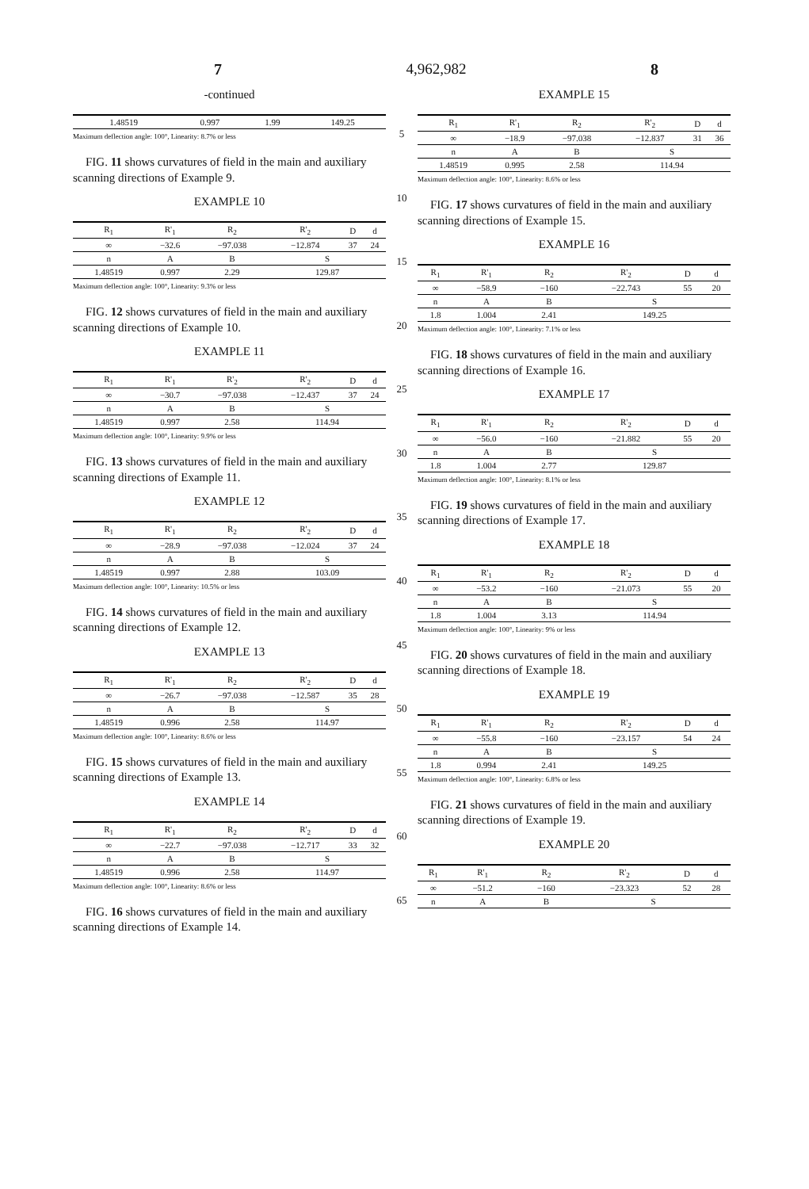7 4,962,982 8
-continued
| 1.48519 | 0.997 | 1.99 | 149.25 |
Maximum deflection angle: 100°, Linearity: 8.7% or less
FIG. 11 shows curvatures of field in the main and auxiliary scanning directions of Example 9.
EXAMPLE 10
| R<sub>1</sub> | R'<sub>1</sub> | R<sub>2</sub> | R'<sub>2</sub> | D | d |
| --- | --- | --- | --- | --- | --- |
| ∞ | −32.6 | −97.038 | −12.874 | 37 | 24 |
| n | A | B | S | | |
| 1.48519 | 0.997 | 2.29 | 129.87 | | |
Maximum deflection angle: 100°, Linearity: 9.3% or less
FIG. 12 shows curvatures of field in the main and auxiliary scanning directions of Example 10.
EXAMPLE 11
| R<sub>1</sub> | R'<sub>1</sub> | R'<sub>2</sub> | R'<sub>2</sub> | D | d |
| --- | --- | --- | --- | --- | --- |
| ∞ | −30.7 | −97.038 | −12.437 | 37 | 24 |
| n | A | B | S | | |
| 1.48519 | 0.997 | 2.58 | 114.94 | | |
Maximum deflection angle: 100°, Linearity: 9.9% or less
FIG. 13 shows curvatures of field in the main and auxiliary scanning directions of Example 11.
EXAMPLE 12
| R<sub>1</sub> | R'<sub>1</sub> | R<sub>2</sub> | R'<sub>2</sub> | D | d |
| --- | --- | --- | --- | --- | --- |
| ∞ | −28.9 | −97.038 | −12.024 | 37 | 24 |
| n | A | B | S | | |
| 1.48519 | 0.997 | 2.88 | 103.09 | | |
Maximum deflection angle: 100°, Linearity: 10.5% or less
FIG. 14 shows curvatures of field in the main and auxiliary scanning directions of Example 12.
EXAMPLE 13
| R<sub>1</sub> | R'<sub>1</sub> | R<sub>2</sub> | R'<sub>2</sub> | D | d |
| --- | --- | --- | --- | --- | --- |
| ∞ | −26.7 | −97.038 | −12.587 | 35 | 28 |
| n | A | B | S | | |
| 1.48519 | 0.996 | 2.58 | 114.97 | | |
Maximum deflection angle: 100°, Linearity: 8.6% or less
FIG. 15 shows curvatures of field in the main and auxiliary scanning directions of Example 13.
EXAMPLE 14
| R<sub>1</sub> | R'<sub>1</sub> | R<sub>2</sub> | R'<sub>2</sub> | D | d |
| --- | --- | --- | --- | --- | --- |
| ∞ | −22.7 | −97.038 | −12.717 | 33 | 32 |
| n | A | B | S | | |
| 1.48519 | 0.996 | 2.58 | 114.97 | | |
Maximum deflection angle: 100°, Linearity: 8.6% or less
FIG. 16 shows curvatures of field in the main and auxiliary scanning directions of Example 14.
5
10
15
20
25
30
35
40
45
50
55
60
65
EXAMPLE 15
| R<sub>1</sub> | R'<sub>1</sub> | R<sub>2</sub> | R'<sub>2</sub> | D | d |
| --- | --- | --- | --- | --- | --- |
| ∞ | −18.9 | −97.038 | −12.837 | 31 | 36 |
| n | A | B | S | | |
| 1.48519 | 0.995 | 2.58 | 114.94 | | |
Maximum deflection angle: 100°, Linearity: 8.6% or less
FIG. 17 shows curvatures of field in the main and auxiliary scanning directions of Example 15.
EXAMPLE 16
| R<sub>1</sub> | R'<sub>1</sub> | R<sub>2</sub> | R'<sub>2</sub> | D | d |
| --- | --- | --- | --- | --- | --- |
| ∞ | −58.9 | −160 | −22.743 | 55 | 20 |
| n | A | B | S | | |
| 1.8 | 1.004 | 2.41 | 149.25 | | |
Maximum deflection angle: 100°, Linearity: 7.1% or less
FIG. 18 shows curvatures of field in the main and auxiliary scanning directions of Example 16.
EXAMPLE 17
| R<sub>1</sub> | R'<sub>1</sub> | R<sub>2</sub> | R'<sub>2</sub> | D | d |
| --- | --- | --- | --- | --- | --- |
| ∞ | −56.0 | −160 | −21.882 | 55 | 20 |
| n | A | B | S | | |
| 1.8 | 1.004 | 2.77 | 129.87 | | |
Maximum deflection angle: 100°, Linearity: 8.1% or less
FIG. 19 shows curvatures of field in the main and auxiliary scanning directions of Example 17.
EXAMPLE 18
| R<sub>1</sub> | R'<sub>1</sub> | R<sub>2</sub> | R'<sub>2</sub> | D | d |
| --- | --- | --- | --- | --- | --- |
| ∞ | −53.2 | −160 | −21.073 | 55 | 20 |
| n | A | B | S | | |
| 1.8 | 1.004 | 3.13 | 114.94 | | |
Maximum deflection angle: 100°, Linearity: 9% or less
FIG. 20 shows curvatures of field in the main and auxiliary scanning directions of Example 18.
EXAMPLE 19
| R<sub>1</sub> | R'<sub>1</sub> | R<sub>2</sub> | R'<sub>2</sub> | D | d |
| --- | --- | --- | --- | --- | --- |
| ∞ | −55.8 | −160 | −23.157 | 54 | 24 |
| n | A | B | S | | |
| 1.8 | 0.994 | 2.41 | 149.25 | | |
Maximum deflection angle: 100°, Linearity: 6.8% or less
FIG. 21 shows curvatures of field in the main and auxiliary scanning directions of Example 19.
EXAMPLE 20
| R<sub>1</sub> | R'<sub>1</sub> | R<sub>2</sub> | R'<sub>2</sub> | D | d |
| --- | --- | --- | --- | --- | --- |
| ∞ | −51.2 | −160 | −23.323 | 52 | 28 |
| n | A | B | S | | |